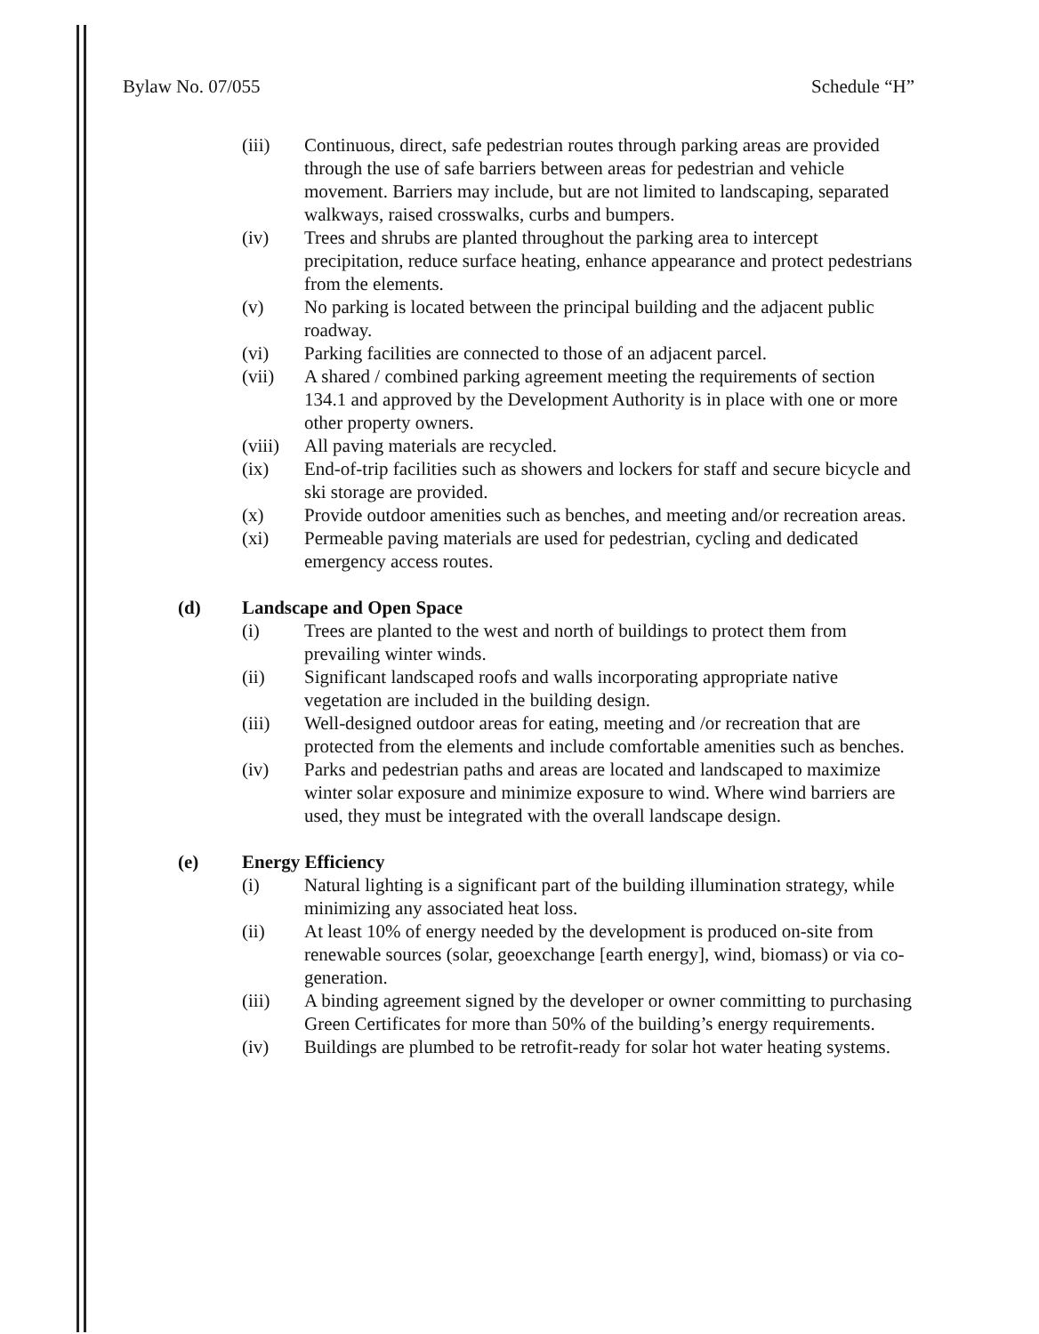Bylaw No. 07/055 Schedule “H”
(iii) Continuous, direct, safe pedestrian routes through parking areas are provided through the use of safe barriers between areas for pedestrian and vehicle movement. Barriers may include, but are not limited to landscaping, separated walkways, raised crosswalks, curbs and bumpers.
(iv) Trees and shrubs are planted throughout the parking area to intercept precipitation, reduce surface heating, enhance appearance and protect pedestrians from the elements.
(v) No parking is located between the principal building and the adjacent public roadway.
(vi) Parking facilities are connected to those of an adjacent parcel.
(vii) A shared / combined parking agreement meeting the requirements of section 134.1 and approved by the Development Authority is in place with one or more other property owners.
(viii) All paving materials are recycled.
(ix) End-of-trip facilities such as showers and lockers for staff and secure bicycle and ski storage are provided.
(x) Provide outdoor amenities such as benches, and meeting and/or recreation areas.
(xi) Permeable paving materials are used for pedestrian, cycling and dedicated emergency access routes.
(d) Landscape and Open Space
(i) Trees are planted to the west and north of buildings to protect them from prevailing winter winds.
(ii) Significant landscaped roofs and walls incorporating appropriate native vegetation are included in the building design.
(iii) Well-designed outdoor areas for eating, meeting and /or recreation that are protected from the elements and include comfortable amenities such as benches.
(iv) Parks and pedestrian paths and areas are located and landscaped to maximize winter solar exposure and minimize exposure to wind. Where wind barriers are used, they must be integrated with the overall landscape design.
(e) Energy Efficiency
(i) Natural lighting is a significant part of the building illumination strategy, while minimizing any associated heat loss.
(ii) At least 10% of energy needed by the development is produced on-site from renewable sources (solar, geoexchange [earth energy], wind, biomass) or via co-generation.
(iii) A binding agreement signed by the developer or owner committing to purchasing Green Certificates for more than 50% of the building’s energy requirements.
(iv) Buildings are plumbed to be retrofit-ready for solar hot water heating systems.